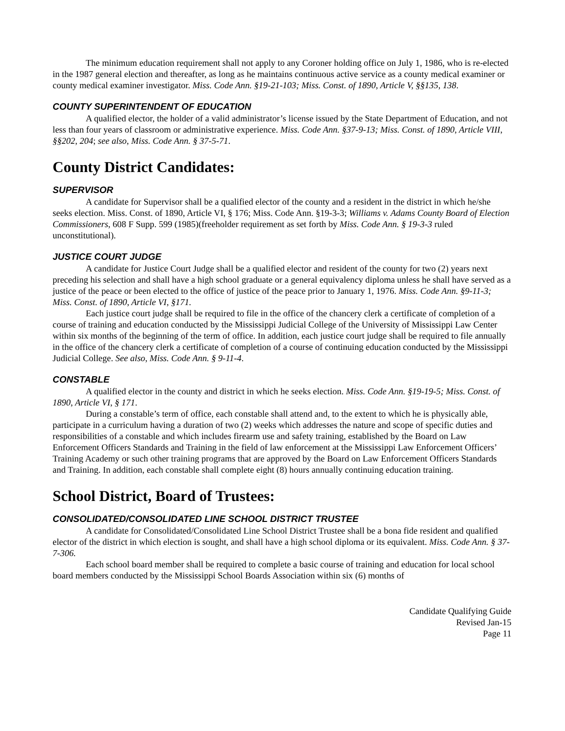The minimum education requirement shall not apply to any Coroner holding office on July 1, 1986, who is re-elected in the 1987 general election and thereafter, as long as he maintains continuous active service as a county medical examiner or county medical examiner investigator. Miss. Code Ann. §19-21-103; Miss. Const. of 1890, Article V, §§135, 138.
COUNTY SUPERINTENDENT OF EDUCATION
A qualified elector, the holder of a valid administrator’s license issued by the State Department of Education, and not less than four years of classroom or administrative experience. Miss. Code Ann. §37-9-13; Miss. Const. of 1890, Article VIII, §§202, 204; see also, Miss. Code Ann. § 37-5-71.
County District Candidates:
SUPERVISOR
A candidate for Supervisor shall be a qualified elector of the county and a resident in the district in which he/she seeks election. Miss. Const. of 1890, Article VI, § 176; Miss. Code Ann. §19-3-3; Williams v. Adams County Board of Election Commissioners, 608 F Supp. 599 (1985)(freeholder requirement as set forth by Miss. Code Ann. § 19-3-3 ruled unconstitutional).
JUSTICE COURT JUDGE
A candidate for Justice Court Judge shall be a qualified elector and resident of the county for two (2) years next preceding his selection and shall have a high school graduate or a general equivalency diploma unless he shall have served as a justice of the peace or been elected to the office of justice of the peace prior to January 1, 1976. Miss. Code Ann. §9-11-3; Miss. Const. of 1890, Article VI, §171.
Each justice court judge shall be required to file in the office of the chancery clerk a certificate of completion of a course of training and education conducted by the Mississippi Judicial College of the University of Mississippi Law Center within six months of the beginning of the term of office. In addition, each justice court judge shall be required to file annually in the office of the chancery clerk a certificate of completion of a course of continuing education conducted by the Mississippi Judicial College. See also, Miss. Code Ann. § 9-11-4.
CONSTABLE
A qualified elector in the county and district in which he seeks election. Miss. Code Ann. §19-19-5; Miss. Const. of 1890, Article VI, § 171.
During a constable’s term of office, each constable shall attend and, to the extent to which he is physically able, participate in a curriculum having a duration of two (2) weeks which addresses the nature and scope of specific duties and responsibilities of a constable and which includes firearm use and safety training, established by the Board on Law Enforcement Officers Standards and Training in the field of law enforcement at the Mississippi Law Enforcement Officers’ Training Academy or such other training programs that are approved by the Board on Law Enforcement Officers Standards and Training. In addition, each constable shall complete eight (8) hours annually continuing education training.
School District, Board of Trustees:
CONSOLIDATED/CONSOLIDATED LINE SCHOOL DISTRICT TRUSTEE
A candidate for Consolidated/Consolidated Line School District Trustee shall be a bona fide resident and qualified elector of the district in which election is sought, and shall have a high school diploma or its equivalent. Miss. Code Ann. § 37-7-306.
Each school board member shall be required to complete a basic course of training and education for local school board members conducted by the Mississippi School Boards Association within six (6) months of
Candidate Qualifying Guide
Revised Jan-15
Page 11